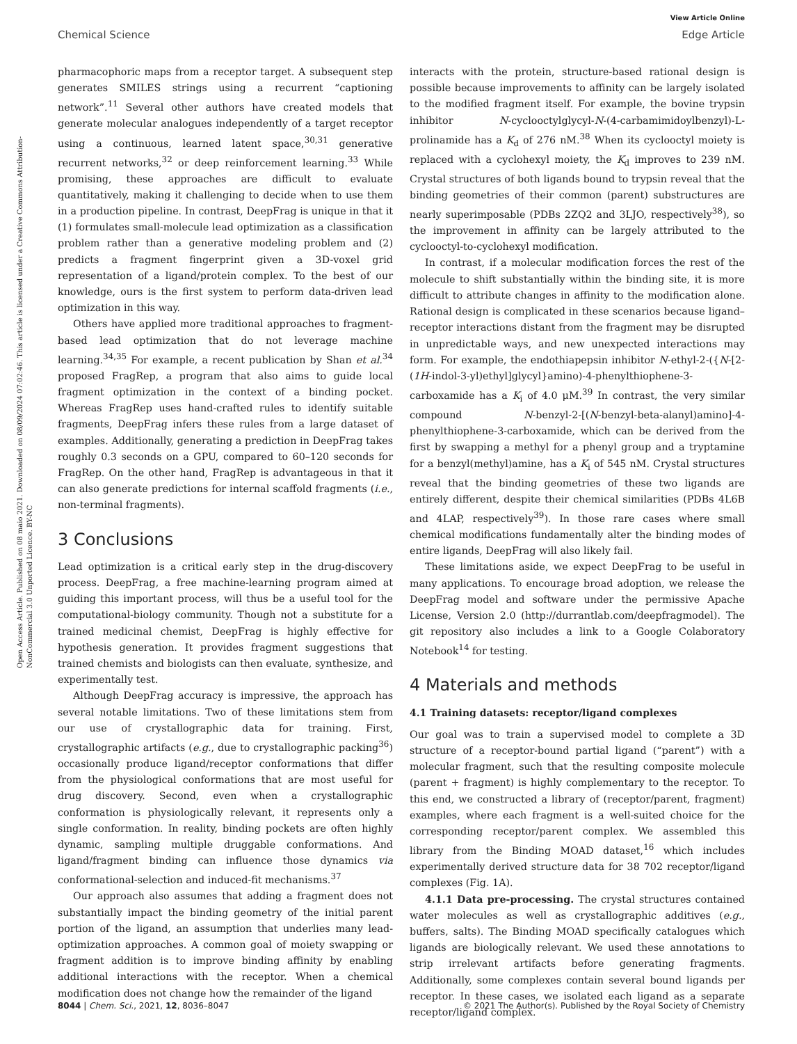View Article Online
Chemical Science Edge Article
Open Access Article. Published on 08 maio 2021. Downloaded on 08/09/2024 07:02:46. This article is licensed under a Creative Commons Attribution-NonCommercial 3.0 Unported Licence. BY-NC
pharmacophoric maps from a receptor target. A subsequent step generates SMILES strings using a recurrent “captioning network”.<sup>11</sup> Several other authors have created models that generate molecular analogues independently of a target receptor using a continuous, learned latent space,<sup>30,31</sup> generative recurrent networks,<sup>32</sup> or deep reinforcement learning.<sup>33</sup> While promising, these approaches are difficult to evaluate quantitatively, making it challenging to decide when to use them in a production pipeline. In contrast, DeepFrag is unique in that it (1) formulates small-molecule lead optimization as a classification problem rather than a generative modeling problem and (2) predicts a fragment fingerprint given a 3D-voxel grid representation of a ligand/protein complex. To the best of our knowledge, ours is the first system to perform data-driven lead optimization in this way.
Others have applied more traditional approaches to fragment-based lead optimization that do not leverage machine learning.<sup>34,35</sup> For example, a recent publication by Shan et al.<sup>34</sup> proposed FragRep, a program that also aims to guide local fragment optimization in the context of a binding pocket. Whereas FragRep uses hand-crafted rules to identify suitable fragments, DeepFrag infers these rules from a large dataset of examples. Additionally, generating a prediction in DeepFrag takes roughly 0.3 seconds on a GPU, compared to 60–120 seconds for FragRep. On the other hand, FragRep is advantageous in that it can also generate predictions for internal scaffold fragments (i.e., non-terminal fragments).
3 Conclusions
Lead optimization is a critical early step in the drug-discovery process. DeepFrag, a free machine-learning program aimed at guiding this important process, will thus be a useful tool for the computational-biology community. Though not a substitute for a trained medicinal chemist, DeepFrag is highly effective for hypothesis generation. It provides fragment suggestions that trained chemists and biologists can then evaluate, synthesize, and experimentally test.
Although DeepFrag accuracy is impressive, the approach has several notable limitations. Two of these limitations stem from our use of crystallographic data for training. First, crystallographic artifacts (e.g., due to crystallographic packing<sup>36</sup>) occasionally produce ligand/receptor conformations that differ from the physiological conformations that are most useful for drug discovery. Second, even when a crystallographic conformation is physiologically relevant, it represents only a single conformation. In reality, binding pockets are often highly dynamic, sampling multiple druggable conformations. And ligand/fragment binding can influence those dynamics via conformational-selection and induced-fit mechanisms.<sup>37</sup>
Our approach also assumes that adding a fragment does not substantially impact the binding geometry of the initial parent portion of the ligand, an assumption that underlies many lead-optimization approaches. A common goal of moiety swapping or fragment addition is to improve binding affinity by enabling additional interactions with the receptor. When a chemical modification does not change how the remainder of the ligand
interacts with the protein, structure-based rational design is possible because improvements to affinity can be largely isolated to the modified fragment itself. For example, the bovine trypsin inhibitor N-cyclooctylglycyl-N-(4-carbamimidoylbenzyl)-L-prolinamide has a K<sub>d</sub> of 276 nM.<sup>38</sup> When its cyclooctyl moiety is replaced with a cyclohexyl moiety, the K<sub>d</sub> improves to 239 nM. Crystal structures of both ligands bound to trypsin reveal that the binding geometries of their common (parent) substructures are nearly superimposable (PDBs 2ZQ2 and 3LJO, respectively<sup>38</sup>), so the improvement in affinity can be largely attributed to the cyclooctyl-to-cyclohexyl modification.
In contrast, if a molecular modification forces the rest of the molecule to shift substantially within the binding site, it is more difficult to attribute changes in affinity to the modification alone. Rational design is complicated in these scenarios because ligand–receptor interactions distant from the fragment may be disrupted in unpredictable ways, and new unexpected interactions may form. For example, the endothiapepsin inhibitor N-ethyl-2-({N-[2-(1H-indol-3-yl)ethyl]glycyl}amino)-4-phenylthiophene-3-carboxamide has a K<sub>i</sub> of 4.0 μM.<sup>39</sup> In contrast, the very similar compound N-benzyl-2-[(N-benzyl-beta-alanyl)amino]-4-phenylthiophene-3-carboxamide, which can be derived from the first by swapping a methyl for a phenyl group and a tryptamine for a benzyl(methyl)amine, has a K<sub>i</sub> of 545 nM. Crystal structures reveal that the binding geometries of these two ligands are entirely different, despite their chemical similarities (PDBs 4L6B and 4LAP, respectively<sup>39</sup>). In those rare cases where small chemical modifications fundamentally alter the binding modes of entire ligands, DeepFrag will also likely fail.
These limitations aside, we expect DeepFrag to be useful in many applications. To encourage broad adoption, we release the DeepFrag model and software under the permissive Apache License, Version 2.0 (http://durrantlab.com/deepfragmodel). The git repository also includes a link to a Google Colaboratory Notebook<sup>14</sup> for testing.
4 Materials and methods
4.1 Training datasets: receptor/ligand complexes
Our goal was to train a supervised model to complete a 3D structure of a receptor-bound partial ligand (“parent”) with a molecular fragment, such that the resulting composite molecule (parent + fragment) is highly complementary to the receptor. To this end, we constructed a library of (receptor/parent, fragment) examples, where each fragment is a well-suited choice for the corresponding receptor/parent complex. We assembled this library from the Binding MOAD dataset,<sup>16</sup> which includes experimentally derived structure data for 38 702 receptor/ligand complexes (Fig. 1A).
4.1.1 Data pre-processing. The crystal structures contained water molecules as well as crystallographic additives (e.g., buffers, salts). The Binding MOAD specifically catalogues which ligands are biologically relevant. We used these annotations to strip irrelevant artifacts before generating fragments. Additionally, some complexes contain several bound ligands per receptor. In these cases, we isolated each ligand as a separate receptor/ligand complex.
8044 | Chem. Sci., 2021, 12, 8036–8047 © 2021 The Author(s). Published by the Royal Society of Chemistry